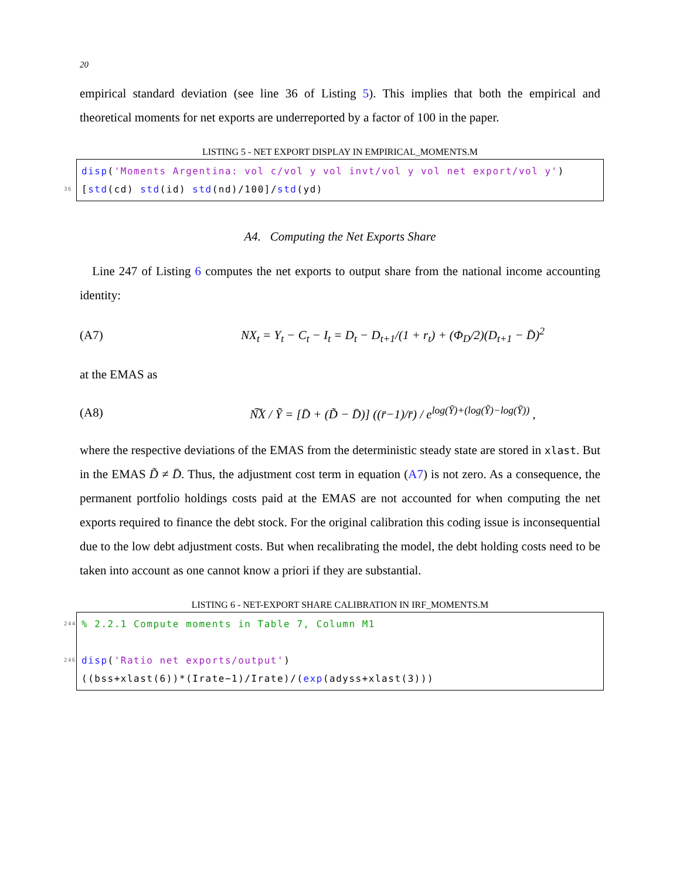20
empirical standard deviation (see line 36 of Listing 5). This implies that both the empirical and theoretical moments for net exports are underreported by a factor of 100 in the paper.
LISTING 5 - NET EXPORT DISPLAY IN EMPIRICAL_MOMENTS.M
disp('Moments Argentina: vol c/vol y vol invt/vol y vol net export/vol y')
36 [std(cd) std(id) std(nd)/100]/std(yd)
A4. Computing the Net Exports Share
Line 247 of Listing 6 computes the net exports to output share from the national income accounting identity:
(A7) NX<sub>t</sub> = Y<sub>t</sub> − C<sub>t</sub> − I<sub>t</sub> = D<sub>t</sub> − D<sub>t+1</sub>/(1 + r<sub>t</sub>) + (Φ<sub>D</sub>/2)(D<sub>t+1</sub> − D̄)<sup>2</sup>
at the EMAS as
(A8) N͠X / Ỹ = [D̄ + (D̃ − D̄)] ((r̄−1)/r̄) / e<sup>log(Ȳ)+(log(Ỹ)−log(Ȳ))</sup> ,
where the respective deviations of the EMAS from the deterministic steady state are stored in xlast. But in the EMAS D̃ ≠ D̄. Thus, the adjustment cost term in equation (A7) is not zero. As a consequence, the permanent portfolio holdings costs paid at the EMAS are not accounted for when computing the net exports required to finance the debt stock. For the original calibration this coding issue is inconsequential due to the low debt adjustment costs. But when recalibrating the model, the debt holding costs need to be taken into account as one cannot know a priori if they are substantial.
LISTING 6 - NET-EXPORT SHARE CALIBRATION IN IRF_MOMENTS.M
244% 2.2.1 Compute moments in Table 7, Column M1
246 disp('Ratio net exports/output')
((bss+xlast(6))*(Irate−1)/Irate)/(exp(adyss+xlast(3)))